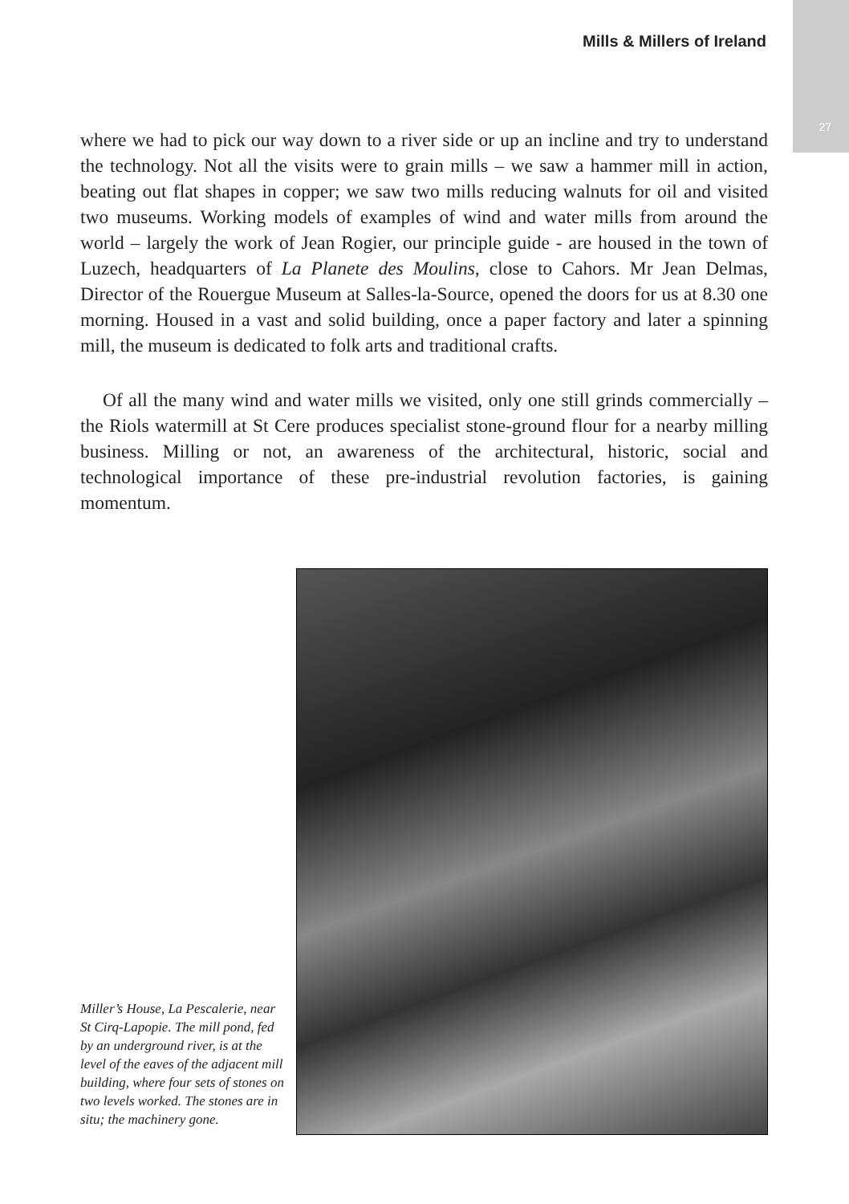27
Mills & Millers of Ireland
where we had to pick our way down to a river side or up an incline and try to understand the technology. Not all the visits were to grain mills – we saw a hammer mill in action, beating out flat shapes in copper; we saw two mills reducing walnuts for oil and visited two museums. Working models of examples of wind and water mills from around the world – largely the work of Jean Rogier, our principle guide - are housed in the town of Luzech, headquarters of La Planete des Moulins, close to Cahors. Mr Jean Delmas, Director of the Rouergue Museum at Salles-la-Source, opened the doors for us at 8.30 one morning. Housed in a vast and solid building, once a paper factory and later a spinning mill, the museum is dedicated to folk arts and traditional crafts.
Of all the many wind and water mills we visited, only one still grinds commercially – the Riols watermill at St Cere produces specialist stone-ground flour for a nearby milling business. Milling or not, an awareness of the architectural, historic, social and technological importance of these pre-industrial revolution factories, is gaining momentum.
Miller’s House, La Pescalerie, near St Cirq-Lapopie. The mill pond, fed by an underground river, is at the level of the eaves of the adjacent mill building, where four sets of stones on two levels worked. The stones are in situ; the machinery gone.